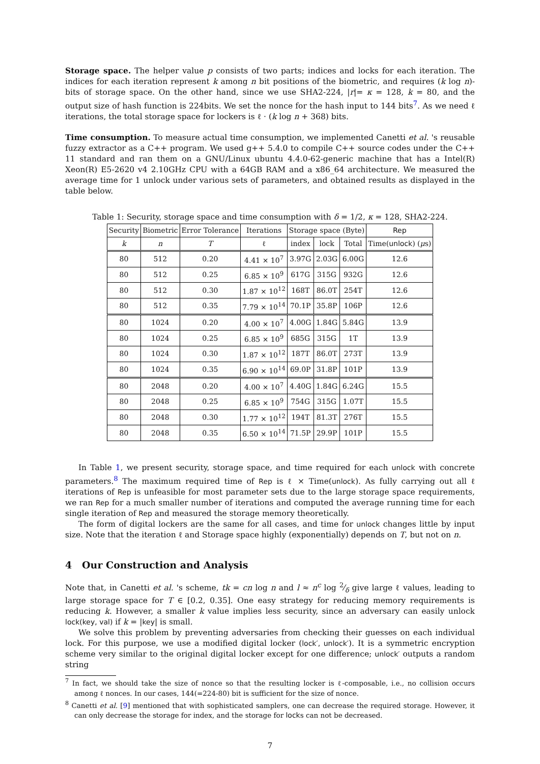Storage space. The helper value p consists of two parts; indices and locks for each iteration. The indices for each iteration represent k among n bit positions of the biometric, and requires (k log n)-bits of storage space. On the other hand, since we use SHA2-224, |r|= κ = 128, k = 80, and the output size of hash function is 224bits. We set the nonce for the hash input to 144 bits<sup>7</sup>. As we need ℓ iterations, the total storage space for lockers is ℓ · (k log n + 368) bits.
Time consumption. To measure actual time consumption, we implemented Canetti et al. 's reusable fuzzy extractor as a C++ program. We used g++ 5.4.0 to compile C++ source codes under the C++ 11 standard and ran them on a GNU/Linux ubuntu 4.4.0-62-generic machine that has a Intel(R) Xeon(R) E5-2620 v4 2.10GHz CPU with a 64GB RAM and a x86_64 architecture. We measured the average time for 1 unlock under various sets of parameters, and obtained results as displayed in the table below.
Table 1: Security, storage space and time consumption with δ = 1/2, κ = 128, SHA2-224.
| Security | Biometric | Error Tolerance | Iterations | Storage space (Byte) | | | Rep |
| --- | --- | --- | --- | --- | --- | --- | --- |
| k | n | T | ℓ | index | lock | Total | Time( unlock ) ( μ s) |
| 80 | 512 | 0.20 | 4.41 × 10<sup>7</sup> | 3.97G | 2.03G | 6.00G | 12.6 |
| 80 | 512 | 0.25 | 6.85 × 10<sup>9</sup> | 617G | 315G | 932G | 12.6 |
| 80 | 512 | 0.30 | 1.87 × 10<sup>12</sup> | 168T | 86.0T | 254T | 12.6 |
| 80 | 512 | 0.35 | 7.79 × 10<sup>14</sup> | 70.1P | 35.8P | 106P | 12.6 |
| 80 | 1024 | 0.20 | 4.00 × 10<sup>7</sup> | 4.00G | 1.84G | 5.84G | 13.9 |
| 80 | 1024 | 0.25 | 6.85 × 10<sup>9</sup> | 685G | 315G | 1T | 13.9 |
| 80 | 1024 | 0.30 | 1.87 × 10<sup>12</sup> | 187T | 86.0T | 273T | 13.9 |
| 80 | 1024 | 0.35 | 6.90 × 10<sup>14</sup> | 69.0P | 31.8P | 101P | 13.9 |
| 80 | 2048 | 0.20 | 4.00 × 10<sup>7</sup> | 4.40G | 1.84G | 6.24G | 15.5 |
| 80 | 2048 | 0.25 | 6.85 × 10<sup>9</sup> | 754G | 315G | 1.07T | 15.5 |
| 80 | 2048 | 0.30 | 1.77 × 10<sup>12</sup> | 194T | 81.3T | 276T | 15.5 |
| 80 | 2048 | 0.35 | 6.50 × 10<sup>14</sup> | 71.5P | 29.9P | 101P | 15.5 |
In Table 1, we present security, storage space, and time required for each unlock with concrete parameters.<sup>8</sup> The maximum required time of Rep is ℓ × Time(unlock). As fully carrying out all ℓ iterations of Rep is unfeasible for most parameter sets due to the large storage space requirements, we ran Rep for a much smaller number of iterations and computed the average running time for each single iteration of Rep and measured the storage memory theoretically.
The form of digital lockers are the same for all cases, and time for unlock changes little by input size. Note that the iteration ℓ and Storage space highly (exponentially) depends on T, but not on n.
4 Our Construction and Analysis
Note that, in Canetti et al. 's scheme, tk = cn log n and l ≈ n<sup>c</sup> log 2⁄δ give large ℓ values, leading to large storage space for T ∈ [0.2, 0.35]. One easy strategy for reducing memory requirements is reducing k. However, a smaller k value implies less security, since an adversary can easily unlock lock(key, val) if k = |key| is small.
We solve this problem by preventing adversaries from checking their guesses on each individual lock. For this purpose, we use a modified digital locker (lock′, unlock′). It is a symmetric encryption scheme very similar to the original digital locker except for one difference; unlock′ outputs a random string
<sup>7</sup> In fact, we should take the size of nonce so that the resulting locker is ℓ-composable, i.e., no collision occurs among ℓ nonces. In our cases, 144(=224-80) bit is sufficient for the size of nonce.
<sup>8</sup> Canetti et al. [9] mentioned that with sophisticated samplers, one can decrease the required storage. However, it can only decrease the storage for index, and the storage for locks can not be decreased.
7